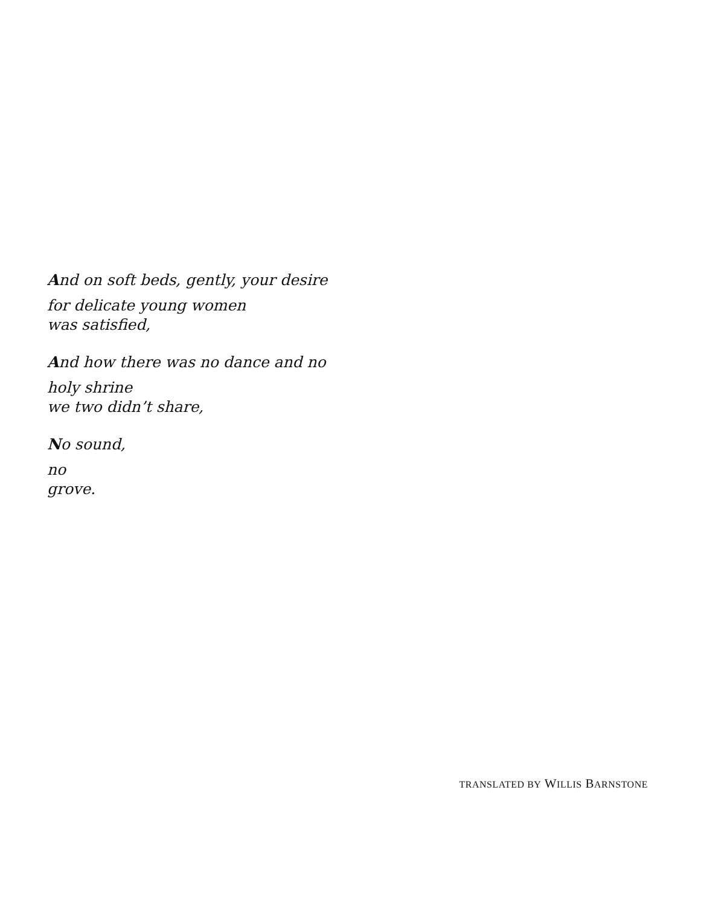And on soft beds, gently, your desire
for delicate young women
was satisfied,
And how there was no dance and no
holy shrine
we two didn’t share,
No sound,
no
grove.
TRANSLATED BY WILLIS BARNSTONE